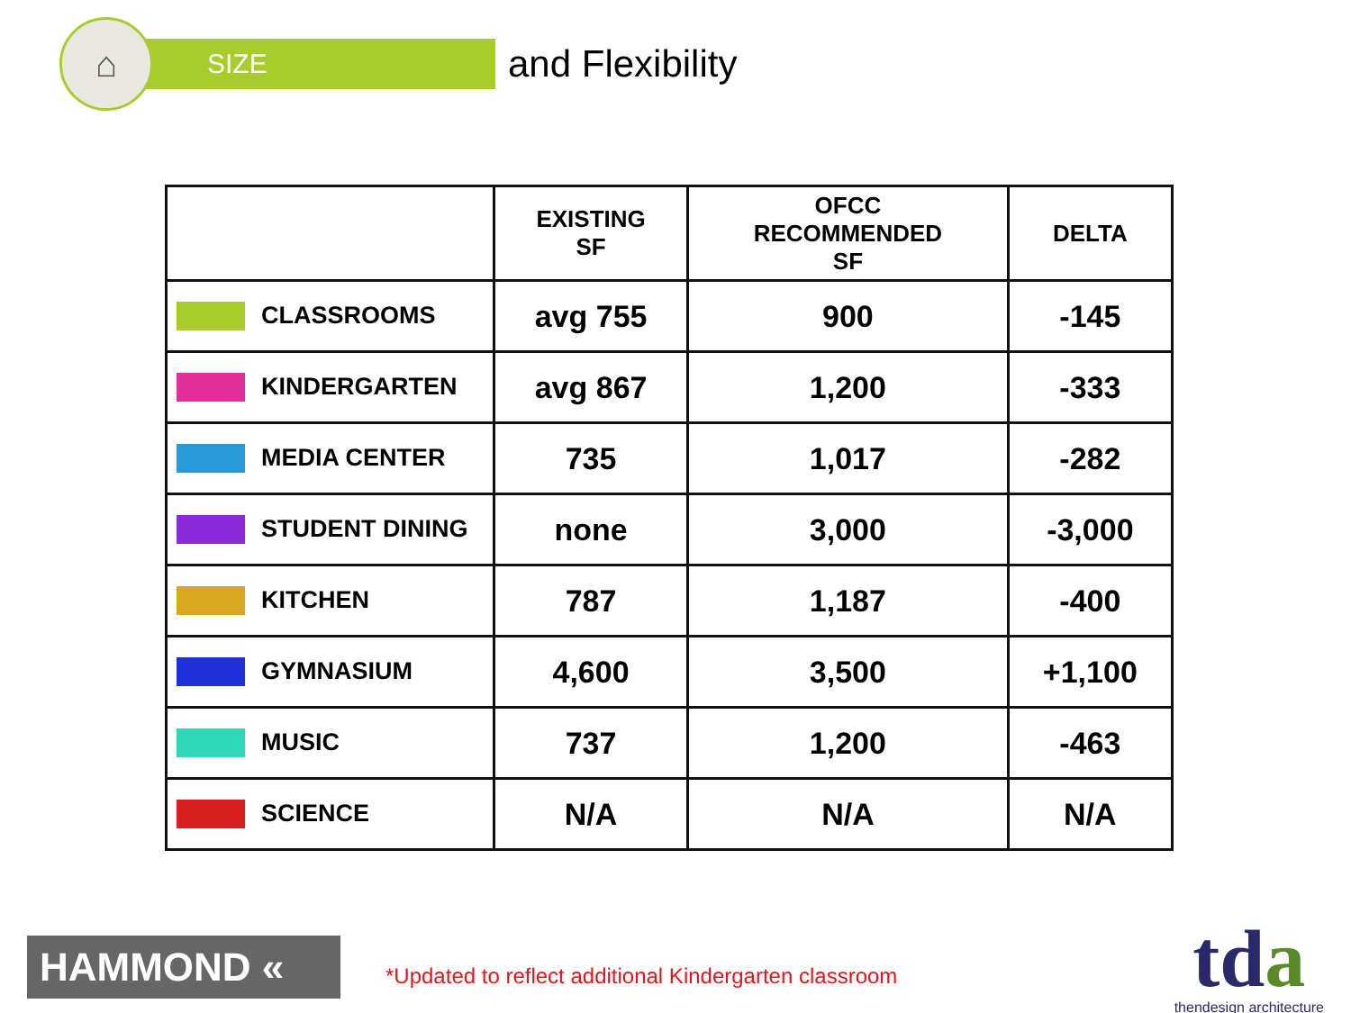⌂
SIZE
and Flexibility
| | EXISTING SF | OFCC RECOMMENDED SF | DELTA |
| --- | --- | --- | --- |
| CLASSROOMS | avg 755 | 900 | -145 |
| KINDERGARTEN | avg 867 | 1,200 | -333 |
| MEDIA CENTER | 735 | 1,017 | -282 |
| STUDENT DINING | none | 3,000 | -3,000 |
| KITCHEN | 787 | 1,187 | -400 |
| GYMNASIUM | 4,600 | 3,500 | +1,100 |
| MUSIC | 737 | 1,200 | -463 |
| SCIENCE | N/A | N/A | N/A |
HAMMOND «
*Updated to reflect additional Kindergarten classroom
tda
thendesign architecture